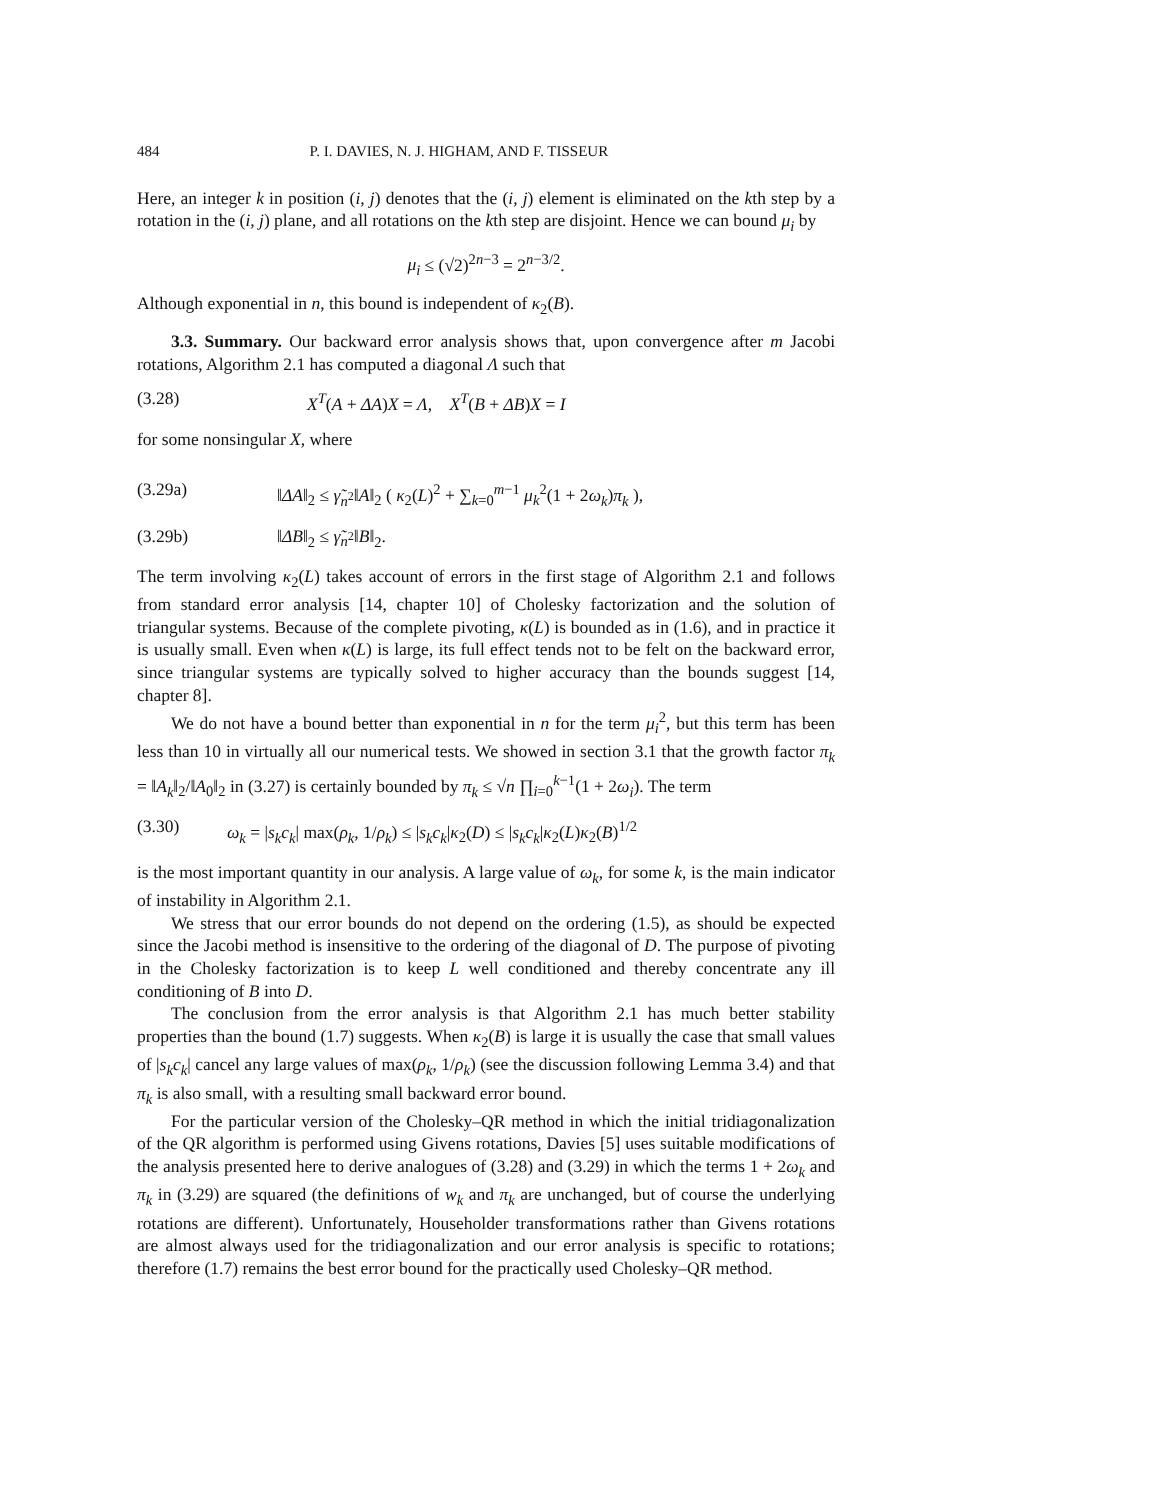484 P. I. DAVIES, N. J. HIGHAM, AND F. TISSEUR
Here, an integer k in position (i, j) denotes that the (i, j) element is eliminated on the kth step by a rotation in the (i, j) plane, and all rotations on the kth step are disjoint. Hence we can bound μ<sub>i</sub> by
μ<sub>i</sub> ≤ (√2)<sup>2n−3</sup> = 2<sup>n−3/2</sup>.
Although exponential in n, this bound is independent of κ<sub>2</sub>(B).
3.3. Summary. Our backward error analysis shows that, upon convergence after m Jacobi rotations, Algorithm 2.1 has computed a diagonal Λ such that
(3.28) X<sup>T</sup>(A + ΔA)X = Λ, X<sup>T</sup>(B + ΔB)X = I
for some nonsingular X, where
(3.29a) ‖ΔA‖<sub>2</sub> ≤ γ̃<sub>n<sup>2</sup></sub>‖A‖<sub>2</sub> ( κ<sub>2</sub>(L)<sup>2</sup> + ∑<sub>k=0</sub><sup>m−1</sup> μ<sub>k</sub><sup>2</sup>(1 + 2ω<sub>k</sub>)π<sub>k</sub> ),
(3.29b) ‖ΔB‖<sub>2</sub> ≤ γ̃<sub>n<sup>2</sup></sub>‖B‖<sub>2</sub>.
The term involving κ<sub>2</sub>(L) takes account of errors in the first stage of Algorithm 2.1 and follows from standard error analysis [14, chapter 10] of Cholesky factorization and the solution of triangular systems. Because of the complete pivoting, κ(L) is bounded as in (1.6), and in practice it is usually small. Even when κ(L) is large, its full effect tends not to be felt on the backward error, since triangular systems are typically solved to higher accuracy than the bounds suggest [14, chapter 8].
We do not have a bound better than exponential in n for the term μ<sub>i</sub><sup>2</sup>, but this term has been less than 10 in virtually all our numerical tests. We showed in section 3.1 that the growth factor π<sub>k</sub> = ‖A<sub>k</sub>‖<sub>2</sub>/‖A<sub>0</sub>‖<sub>2</sub> in (3.27) is certainly bounded by π<sub>k</sub> ≤ √n ∏<sub>i=0</sub><sup>k−1</sup>(1 + 2ω<sub>i</sub>). The term
(3.30) ω<sub>k</sub> = |s<sub>k</sub>c<sub>k</sub>| max(ρ<sub>k</sub>, 1/ρ<sub>k</sub>) ≤ |s<sub>k</sub>c<sub>k</sub>|κ<sub>2</sub>(D) ≤ |s<sub>k</sub>c<sub>k</sub>|κ<sub>2</sub>(L)κ<sub>2</sub>(B)<sup>1/2</sup>
is the most important quantity in our analysis. A large value of ω<sub>k</sub>, for some k, is the main indicator of instability in Algorithm 2.1.
We stress that our error bounds do not depend on the ordering (1.5), as should be expected since the Jacobi method is insensitive to the ordering of the diagonal of D. The purpose of pivoting in the Cholesky factorization is to keep L well conditioned and thereby concentrate any ill conditioning of B into D.
The conclusion from the error analysis is that Algorithm 2.1 has much better stability properties than the bound (1.7) suggests. When κ<sub>2</sub>(B) is large it is usually the case that small values of |s<sub>k</sub>c<sub>k</sub>| cancel any large values of max(ρ<sub>k</sub>, 1/ρ<sub>k</sub>) (see the discussion following Lemma 3.4) and that π<sub>k</sub> is also small, with a resulting small backward error bound.
For the particular version of the Cholesky–QR method in which the initial tridiagonalization of the QR algorithm is performed using Givens rotations, Davies [5] uses suitable modifications of the analysis presented here to derive analogues of (3.28) and (3.29) in which the terms 1 + 2ω<sub>k</sub> and π<sub>k</sub> in (3.29) are squared (the definitions of w<sub>k</sub> and π<sub>k</sub> are unchanged, but of course the underlying rotations are different). Unfortunately, Householder transformations rather than Givens rotations are almost always used for the tridiagonalization and our error analysis is specific to rotations; therefore (1.7) remains the best error bound for the practically used Cholesky–QR method.